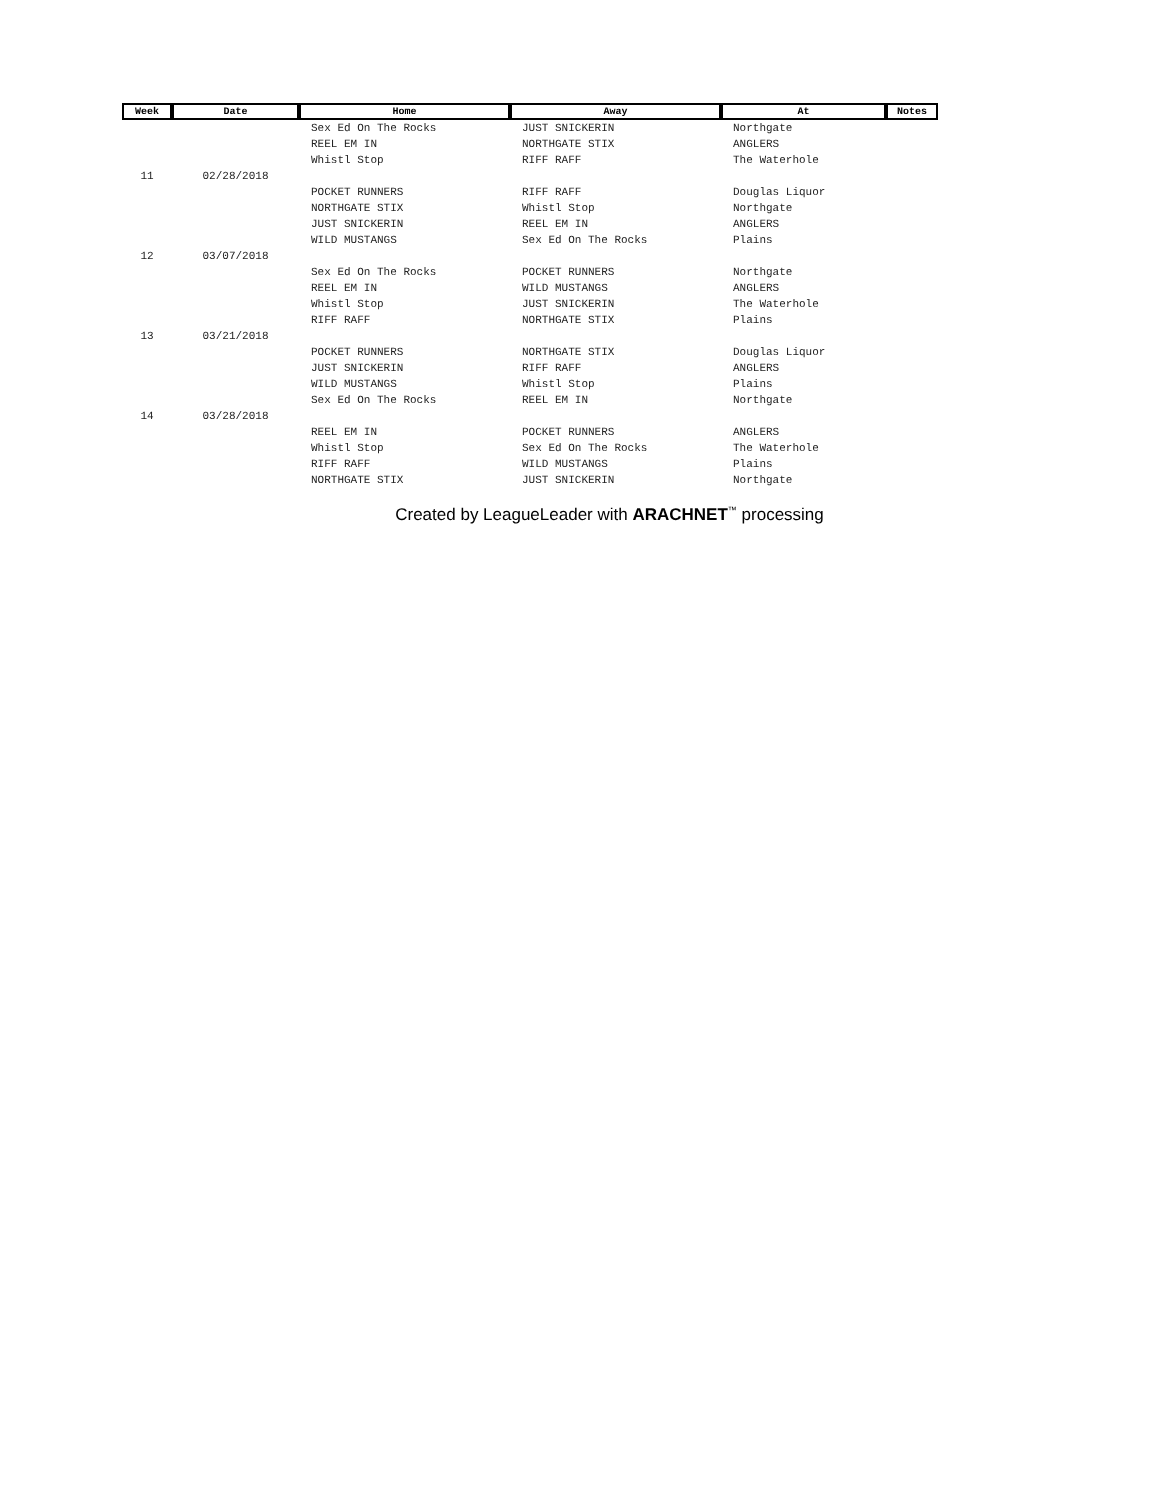| Week | Date | Home | Away | At | Notes |
| --- | --- | --- | --- | --- | --- |
| | | Sex Ed On The Rocks | JUST SNICKERIN | Northgate | |
| | | REEL EM IN | NORTHGATE STIX | ANGLERS | |
| | | Whistl Stop | RIFF RAFF | The Waterhole | |
| 11 | 02/28/2018 | | | | |
| | | POCKET RUNNERS | RIFF RAFF | Douglas Liquor | |
| | | NORTHGATE STIX | Whistl Stop | Northgate | |
| | | JUST SNICKERIN | REEL EM IN | ANGLERS | |
| | | WILD MUSTANGS | Sex Ed On The Rocks | Plains | |
| 12 | 03/07/2018 | | | | |
| | | Sex Ed On The Rocks | POCKET RUNNERS | Northgate | |
| | | REEL EM IN | WILD MUSTANGS | ANGLERS | |
| | | Whistl Stop | JUST SNICKERIN | The Waterhole | |
| | | RIFF RAFF | NORTHGATE STIX | Plains | |
| 13 | 03/21/2018 | | | | |
| | | POCKET RUNNERS | NORTHGATE STIX | Douglas Liquor | |
| | | JUST SNICKERIN | RIFF RAFF | ANGLERS | |
| | | WILD MUSTANGS | Whistl Stop | Plains | |
| | | Sex Ed On The Rocks | REEL EM IN | Northgate | |
| 14 | 03/28/2018 | | | | |
| | | REEL EM IN | POCKET RUNNERS | ANGLERS | |
| | | Whistl Stop | Sex Ed On The Rocks | The Waterhole | |
| | | RIFF RAFF | WILD MUSTANGS | Plains | |
| | | NORTHGATE STIX | JUST SNICKERIN | Northgate | |
Created by LeagueLeader with ARACHNET<sup>™</sup> processing